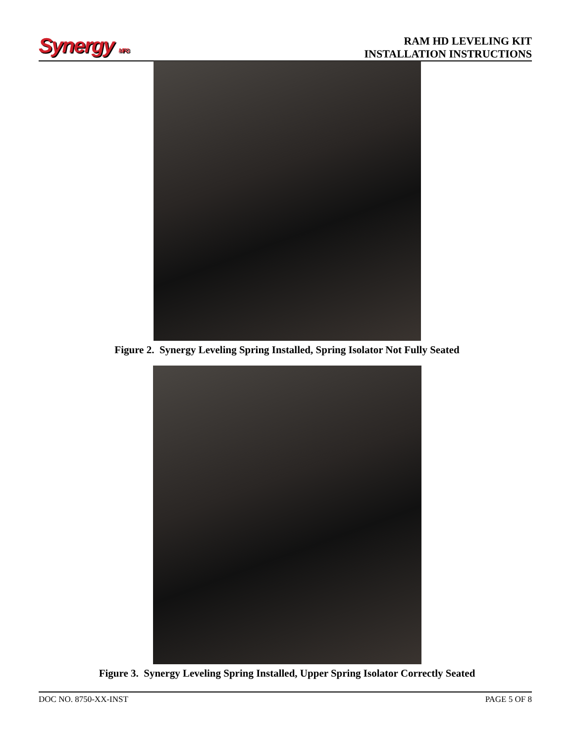Synergy MFG
RAM HD LEVELING KIT
INSTALLATION INSTRUCTIONS
Figure 2. Synergy Leveling Spring Installed, Spring Isolator Not Fully Seated
Figure 3. Synergy Leveling Spring Installed, Upper Spring Isolator Correctly Seated
DOC NO. 8750-XX-INST PAGE 5 OF 8